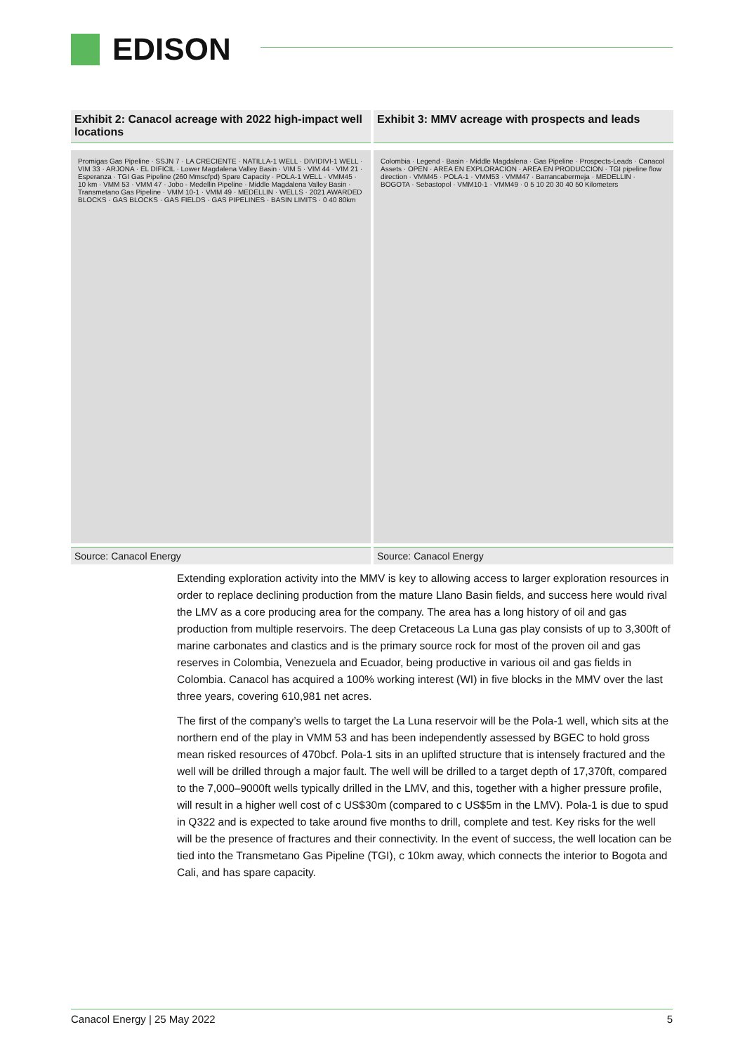EDISON
Exhibit 2: Canacol acreage with 2022 high-impact well locations
Promigas Gas Pipeline · SSJN 7 · LA CRECIENTE · NATILLA-1 WELL · DIVIDIVI-1 WELL · VIM 33 · ARJONA · EL DIFICIL · Lower Magdalena Valley Basin · VIM 5 · VIM 44 · VIM 21 · Esperanza · TGI Gas Pipeline (260 Mmscfpd) Spare Capacity · POLA-1 WELL · VMM45 · 10 km · VMM 53 · VMM 47 · Jobo - Medellin Pipeline · Middle Magdalena Valley Basin · Transmetano Gas Pipeline · VMM 10-1 · VMM 49 · MEDELLIN · WELLS · 2021 AWARDED BLOCKS · GAS BLOCKS · GAS FIELDS · GAS PIPELINES · BASIN LIMITS · 0 40 80km
Source: Canacol Energy
Exhibit 3: MMV acreage with prospects and leads
Colombia · Legend · Basin · Middle Magdalena · Gas Pipeline · Prospects-Leads · Canacol Assets · OPEN · AREA EN EXPLORACION · AREA EN PRODUCCION · TGI pipeline flow direction · VMM45 · POLA-1 · VMM53 · VMM47 · Barrancabermeja · MEDELLIN · BOGOTA · Sebastopol · VMM10-1 · VMM49 · 0 5 10 20 30 40 50 Kilometers
Source: Canacol Energy
Extending exploration activity into the MMV is key to allowing access to larger exploration resources in order to replace declining production from the mature Llano Basin fields, and success here would rival the LMV as a core producing area for the company. The area has a long history of oil and gas production from multiple reservoirs. The deep Cretaceous La Luna gas play consists of up to 3,300ft of marine carbonates and clastics and is the primary source rock for most of the proven oil and gas reserves in Colombia, Venezuela and Ecuador, being productive in various oil and gas fields in Colombia. Canacol has acquired a 100% working interest (WI) in five blocks in the MMV over the last three years, covering 610,981 net acres.
The first of the company’s wells to target the La Luna reservoir will be the Pola-1 well, which sits at the northern end of the play in VMM 53 and has been independently assessed by BGEC to hold gross mean risked resources of 470bcf. Pola-1 sits in an uplifted structure that is intensely fractured and the well will be drilled through a major fault. The well will be drilled to a target depth of 17,370ft, compared to the 7,000–9000ft wells typically drilled in the LMV, and this, together with a higher pressure profile, will result in a higher well cost of c US$30m (compared to c US$5m in the LMV). Pola-1 is due to spud in Q322 and is expected to take around five months to drill, complete and test. Key risks for the well will be the presence of fractures and their connectivity. In the event of success, the well location can be tied into the Transmetano Gas Pipeline (TGI), c 10km away, which connects the interior to Bogota and Cali, and has spare capacity.
Canacol Energy | 25 May 2022 5